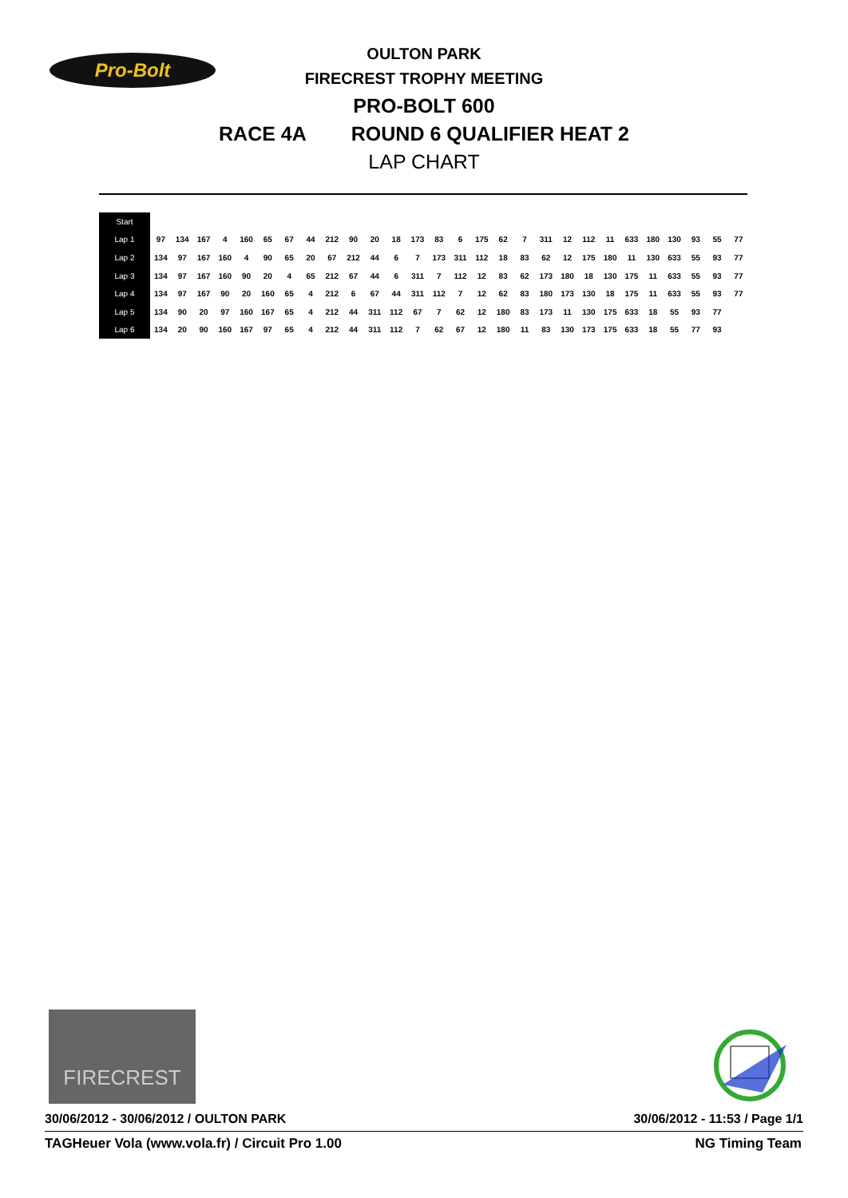Pro-Bolt
OULTON PARK
FIRECREST TROPHY MEETING
PRO-BOLT 600
RACE 4A ROUND 6 QUALIFIER HEAT 2
LAP CHART
| Start | | | | | | | | | | | | | | | | | | | | | | | | | | | | |
| --- | --- | --- | --- | --- | --- | --- | --- | --- | --- | --- | --- | --- | --- | --- | --- | --- | --- | --- | --- | --- | --- | --- | --- | --- | --- | --- | --- | --- |
| Lap 1 | 97 | 134 | 167 | 4 | 160 | 65 | 67 | 44 | 212 | 90 | 20 | 18 | 173 | 83 | 6 | 175 | 62 | 7 | 311 | 12 | 112 | 11 | 633 | 180 | 130 | 93 | 55 | 77 |
| Lap 2 | 134 | 97 | 167 | 160 | 4 | 90 | 65 | 20 | 67 | 212 | 44 | 6 | 7 | 173 | 311 | 112 | 18 | 83 | 62 | 12 | 175 | 180 | 11 | 130 | 633 | 55 | 93 | 77 |
| Lap 3 | 134 | 97 | 167 | 160 | 90 | 20 | 4 | 65 | 212 | 67 | 44 | 6 | 311 | 7 | 112 | 12 | 83 | 62 | 173 | 180 | 18 | 130 | 175 | 11 | 633 | 55 | 93 | 77 |
| Lap 4 | 134 | 97 | 167 | 90 | 20 | 160 | 65 | 4 | 212 | 6 | 67 | 44 | 311 | 112 | 7 | 12 | 62 | 83 | 180 | 173 | 130 | 18 | 175 | 11 | 633 | 55 | 93 | 77 |
| Lap 5 | 134 | 90 | 20 | 97 | 160 | 167 | 65 | 4 | 212 | 44 | 311 | 112 | 67 | 7 | 62 | 12 | 180 | 83 | 173 | 11 | 130 | 175 | 633 | 18 | 55 | 93 | 77 | |
| Lap 6 | 134 | 20 | 90 | 160 | 167 | 97 | 65 | 4 | 212 | 44 | 311 | 112 | 7 | 62 | 67 | 12 | 180 | 11 | 83 | 130 | 173 | 175 | 633 | 18 | 55 | 77 | 93 | |
FIRECREST
30/06/2012 - 30/06/2012 / OULTON PARK 30/06/2012 - 11:53 / Page 1/1
TAGHeuer Vola (www.vola.fr) / Circuit Pro 1.00 NG Timing Team